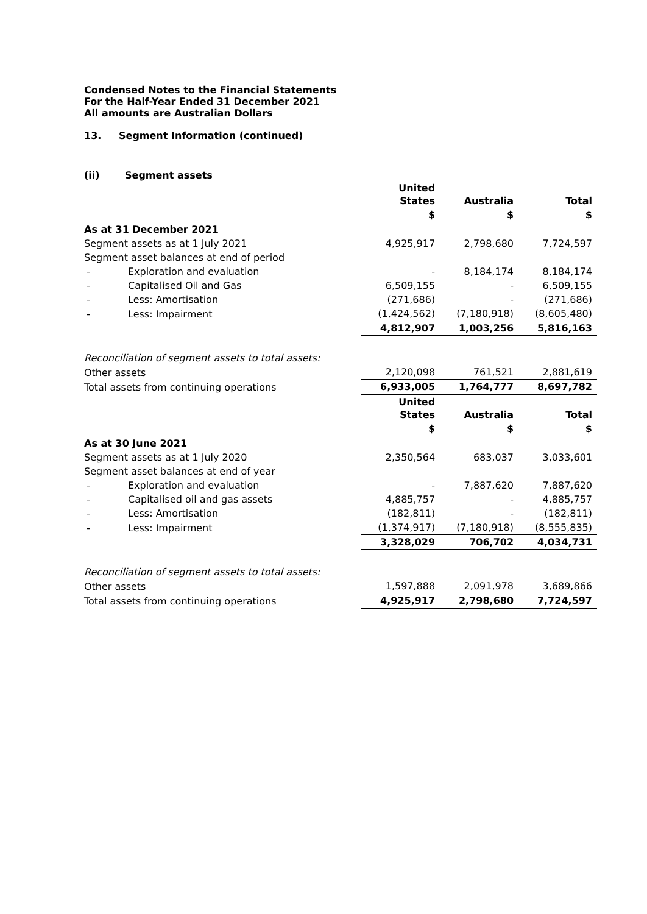Condensed Notes to the Financial Statements
For the Half-Year Ended 31 December 2021
All amounts are Australian Dollars
13. Segment Information (continued)
(ii) Segment assets
| | United States | Australia | Total |
| --- | --- | --- | --- |
| | $ | $ | $ |
| As at 31 December 2021 | | | |
| Segment assets as at 1 July 2021 | 4,925,917 | 2,798,680 | 7,724,597 |
| Segment asset balances at end of period | | | |
| - Exploration and evaluation | - | 8,184,174 | 8,184,174 |
| - Capitalised Oil and Gas | 6,509,155 | - | 6,509,155 |
| - Less: Amortisation | (271,686) | - | (271,686) |
| - Less: Impairment | (1,424,562) | (7,180,918) | (8,605,480) |
| | 4,812,907 | 1,003,256 | 5,816,163 |
| Reconciliation of segment assets to total assets: | | | |
| Other assets | 2,120,098 | 761,521 | 2,881,619 |
| Total assets from continuing operations | 6,933,005 | 1,764,777 | 8,697,782 |
| | United States | Australia | Total |
| | $ | $ | $ |
| As at 30 June 2021 | | | |
| Segment assets as at 1 July 2020 | 2,350,564 | 683,037 | 3,033,601 |
| Segment asset balances at end of year | | | |
| - Exploration and evaluation | - | 7,887,620 | 7,887,620 |
| - Capitalised oil and gas assets | 4,885,757 | - | 4,885,757 |
| - Less: Amortisation | (182,811) | - | (182,811) |
| - Less: Impairment | (1,374,917) | (7,180,918) | (8,555,835) |
| | 3,328,029 | 706,702 | 4,034,731 |
| Reconciliation of segment assets to total assets: | | | |
| Other assets | 1,597,888 | 2,091,978 | 3,689,866 |
| Total assets from continuing operations | 4,925,917 | 2,798,680 | 7,724,597 |